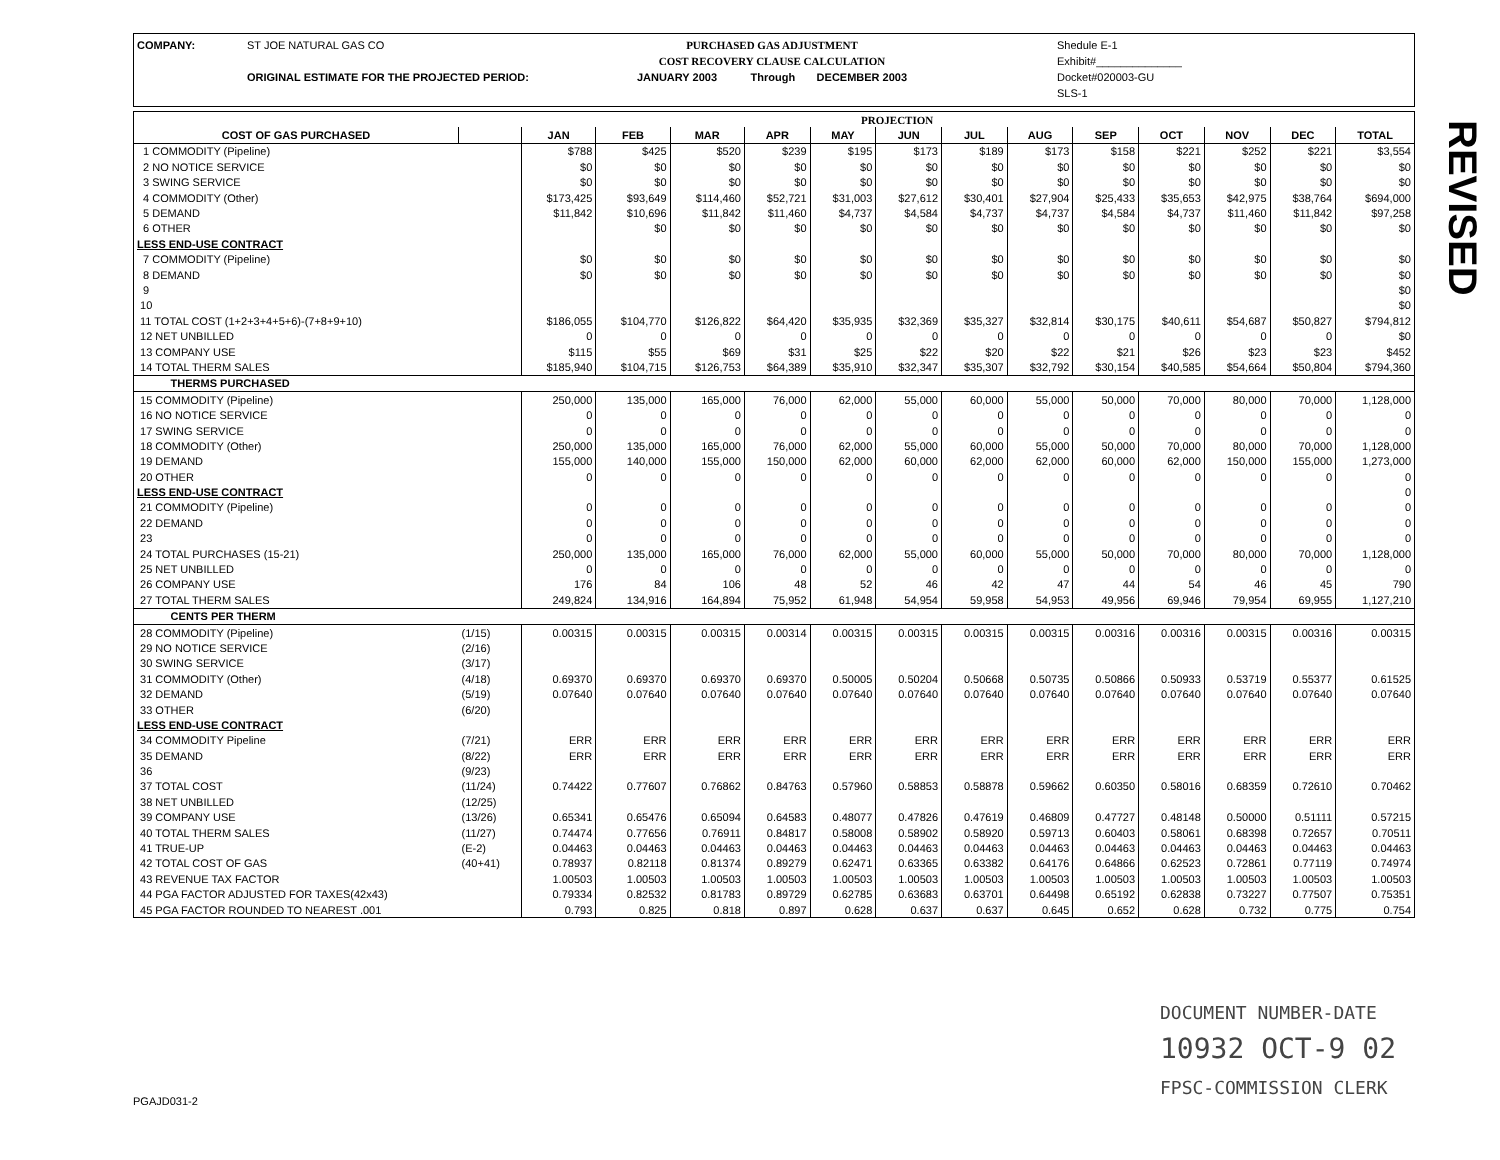COMPANY: ST JOE NATURAL GAS CO
ORIGINAL ESTIMATE FOR THE PROJECTED PERIOD:
PURCHASED GAS ADJUSTMENT
COST RECOVERY CLAUSE CALCULATION
JANUARY 2003 Through DECEMBER 2003
Shedule E-1
Exhibit#______________
Docket#020003-GU
SLS-1
| | PROJECTION | | | | | | | | | | | | | |
| COST OF GAS PURCHASED | | JAN | FEB | MAR | APR | MAY | JUN | JUL | AUG | SEP | OCT | NOV | DEC | TOTAL |
| 1 COMMODITY (Pipeline) | | $788 | $425 | $520 | $239 | $195 | $173 | $189 | $173 | $158 | $221 | $252 | $221 | $3,554 |
| 2 NO NOTICE SERVICE | | $0 | $0 | $0 | $0 | $0 | $0 | $0 | $0 | $0 | $0 | $0 | $0 | $0 |
| 3 SWING SERVICE | | $0 | $0 | $0 | $0 | $0 | $0 | $0 | $0 | $0 | $0 | $0 | $0 | $0 |
| 4 COMMODITY (Other) | | $173,425 | $93,649 | $114,460 | $52,721 | $31,003 | $27,612 | $30,401 | $27,904 | $25,433 | $35,653 | $42,975 | $38,764 | $694,000 |
| 5 DEMAND | | $11,842 | $10,696 | $11,842 | $11,460 | $4,737 | $4,584 | $4,737 | $4,737 | $4,584 | $4,737 | $11,460 | $11,842 | $97,258 |
| 6 OTHER | | | $0 | $0 | $0 | $0 | $0 | $0 | $0 | $0 | $0 | $0 | $0 | $0 |
| LESS END-USE CONTRACT | | | | | | | | | | | | | | |
| 7 COMMODITY (Pipeline) | | $0 | $0 | $0 | $0 | $0 | $0 | $0 | $0 | $0 | $0 | $0 | $0 | $0 |
| 8 DEMAND | | $0 | $0 | $0 | $0 | $0 | $0 | $0 | $0 | $0 | $0 | $0 | $0 | $0 |
| 9 | | | | | | | | | | | | | | $0 |
| 10 | | | | | | | | | | | | | | $0 |
| 11 TOTAL COST (1+2+3+4+5+6)-(7+8+9+10) | | $186,055 | $104,770 | $126,822 | $64,420 | $35,935 | $32,369 | $35,327 | $32,814 | $30,175 | $40,611 | $54,687 | $50,827 | $794,812 |
| 12 NET UNBILLED | | 0 | 0 | 0 | 0 | 0 | 0 | 0 | 0 | 0 | 0 | 0 | 0 | $0 |
| 13 COMPANY USE | | $115 | $55 | $69 | $31 | $25 | $22 | $20 | $22 | $21 | $26 | $23 | $23 | $452 |
| 14 TOTAL THERM SALES | | $185,940 | $104,715 | $126,753 | $64,389 | $35,910 | $32,347 | $35,307 | $32,792 | $30,154 | $40,585 | $54,664 | $50,804 | $794,360 |
| THERMS PURCHASED | | | | | | | | | | | | | | |
| 15 COMMODITY (Pipeline) | | 250,000 | 135,000 | 165,000 | 76,000 | 62,000 | 55,000 | 60,000 | 55,000 | 50,000 | 70,000 | 80,000 | 70,000 | 1,128,000 |
| 16 NO NOTICE SERVICE | | 0 | 0 | 0 | 0 | 0 | 0 | 0 | 0 | 0 | 0 | 0 | 0 | 0 |
| 17 SWING SERVICE | | 0 | 0 | 0 | 0 | 0 | 0 | 0 | 0 | 0 | 0 | 0 | 0 | 0 |
| 18 COMMODITY (Other) | | 250,000 | 135,000 | 165,000 | 76,000 | 62,000 | 55,000 | 60,000 | 55,000 | 50,000 | 70,000 | 80,000 | 70,000 | 1,128,000 |
| 19 DEMAND | | 155,000 | 140,000 | 155,000 | 150,000 | 62,000 | 60,000 | 62,000 | 62,000 | 60,000 | 62,000 | 150,000 | 155,000 | 1,273,000 |
| 20 OTHER | | 0 | 0 | 0 | 0 | 0 | 0 | 0 | 0 | 0 | 0 | 0 | 0 | 0 |
| LESS END-USE CONTRACT | | | | | | | | | | | | | | 0 |
| 21 COMMODITY (Pipeline) | | 0 | 0 | 0 | 0 | 0 | 0 | 0 | 0 | 0 | 0 | 0 | 0 | 0 |
| 22 DEMAND | | 0 | 0 | 0 | 0 | 0 | 0 | 0 | 0 | 0 | 0 | 0 | 0 | 0 |
| 23 | | 0 | 0 | 0 | 0 | 0 | 0 | 0 | 0 | 0 | 0 | 0 | 0 | 0 |
| 24 TOTAL PURCHASES (15-21) | | 250,000 | 135,000 | 165,000 | 76,000 | 62,000 | 55,000 | 60,000 | 55,000 | 50,000 | 70,000 | 80,000 | 70,000 | 1,128,000 |
| 25 NET UNBILLED | | 0 | 0 | 0 | 0 | 0 | 0 | 0 | 0 | 0 | 0 | 0 | 0 | 0 |
| 26 COMPANY USE | | 176 | 84 | 106 | 48 | 52 | 46 | 42 | 47 | 44 | 54 | 46 | 45 | 790 |
| 27 TOTAL THERM SALES | | 249,824 | 134,916 | 164,894 | 75,952 | 61,948 | 54,954 | 59,958 | 54,953 | 49,956 | 69,946 | 79,954 | 69,955 | 1,127,210 |
| CENTS PER THERM | | | | | | | | | | | | | | |
| 28 COMMODITY (Pipeline) | (1/15) | 0.00315 | 0.00315 | 0.00315 | 0.00314 | 0.00315 | 0.00315 | 0.00315 | 0.00315 | 0.00316 | 0.00316 | 0.00315 | 0.00316 | 0.00315 |
| 29 NO NOTICE SERVICE | (2/16) | | | | | | | | | | | | | |
| 30 SWING SERVICE | (3/17) | | | | | | | | | | | | | |
| 31 COMMODITY (Other) | (4/18) | 0.69370 | 0.69370 | 0.69370 | 0.69370 | 0.50005 | 0.50204 | 0.50668 | 0.50735 | 0.50866 | 0.50933 | 0.53719 | 0.55377 | 0.61525 |
| 32 DEMAND | (5/19) | 0.07640 | 0.07640 | 0.07640 | 0.07640 | 0.07640 | 0.07640 | 0.07640 | 0.07640 | 0.07640 | 0.07640 | 0.07640 | 0.07640 | 0.07640 |
| 33 OTHER | (6/20) | | | | | | | | | | | | | |
| LESS END-USE CONTRACT | | | | | | | | | | | | | | |
| 34 COMMODITY Pipeline | (7/21) | ERR | ERR | ERR | ERR | ERR | ERR | ERR | ERR | ERR | ERR | ERR | ERR | ERR |
| 35 DEMAND | (8/22) | ERR | ERR | ERR | ERR | ERR | ERR | ERR | ERR | ERR | ERR | ERR | ERR | ERR |
| 36 | (9/23) | | | | | | | | | | | | | |
| 37 TOTAL COST | (11/24) | 0.74422 | 0.77607 | 0.76862 | 0.84763 | 0.57960 | 0.58853 | 0.58878 | 0.59662 | 0.60350 | 0.58016 | 0.68359 | 0.72610 | 0.70462 |
| 38 NET UNBILLED | (12/25) | | | | | | | | | | | | | |
| 39 COMPANY USE | (13/26) | 0.65341 | 0.65476 | 0.65094 | 0.64583 | 0.48077 | 0.47826 | 0.47619 | 0.46809 | 0.47727 | 0.48148 | 0.50000 | 0.51111 | 0.57215 |
| 40 TOTAL THERM SALES | (11/27) | 0.74474 | 0.77656 | 0.76911 | 0.84817 | 0.58008 | 0.58902 | 0.58920 | 0.59713 | 0.60403 | 0.58061 | 0.68398 | 0.72657 | 0.70511 |
| 41 TRUE-UP | (E-2) | 0.04463 | 0.04463 | 0.04463 | 0.04463 | 0.04463 | 0.04463 | 0.04463 | 0.04463 | 0.04463 | 0.04463 | 0.04463 | 0.04463 | 0.04463 |
| 42 TOTAL COST OF GAS | (40+41) | 0.78937 | 0.82118 | 0.81374 | 0.89279 | 0.62471 | 0.63365 | 0.63382 | 0.64176 | 0.64866 | 0.62523 | 0.72861 | 0.77119 | 0.74974 |
| 43 REVENUE TAX FACTOR | | 1.00503 | 1.00503 | 1.00503 | 1.00503 | 1.00503 | 1.00503 | 1.00503 | 1.00503 | 1.00503 | 1.00503 | 1.00503 | 1.00503 | 1.00503 |
| 44 PGA FACTOR ADJUSTED FOR TAXES(42x43) | | 0.79334 | 0.82532 | 0.81783 | 0.89729 | 0.62785 | 0.63683 | 0.63701 | 0.64498 | 0.65192 | 0.62838 | 0.73227 | 0.77507 | 0.75351 |
| 45 PGA FACTOR ROUNDED TO NEAREST .001 | | 0.793 | 0.825 | 0.818 | 0.897 | 0.628 | 0.637 | 0.637 | 0.645 | 0.652 | 0.628 | 0.732 | 0.775 | 0.754 |
REVISED
DOCUMENT NUMBER-DATE
10932 OCT-9 02
FPSC-COMMISSION CLERK
PGAJD031-2